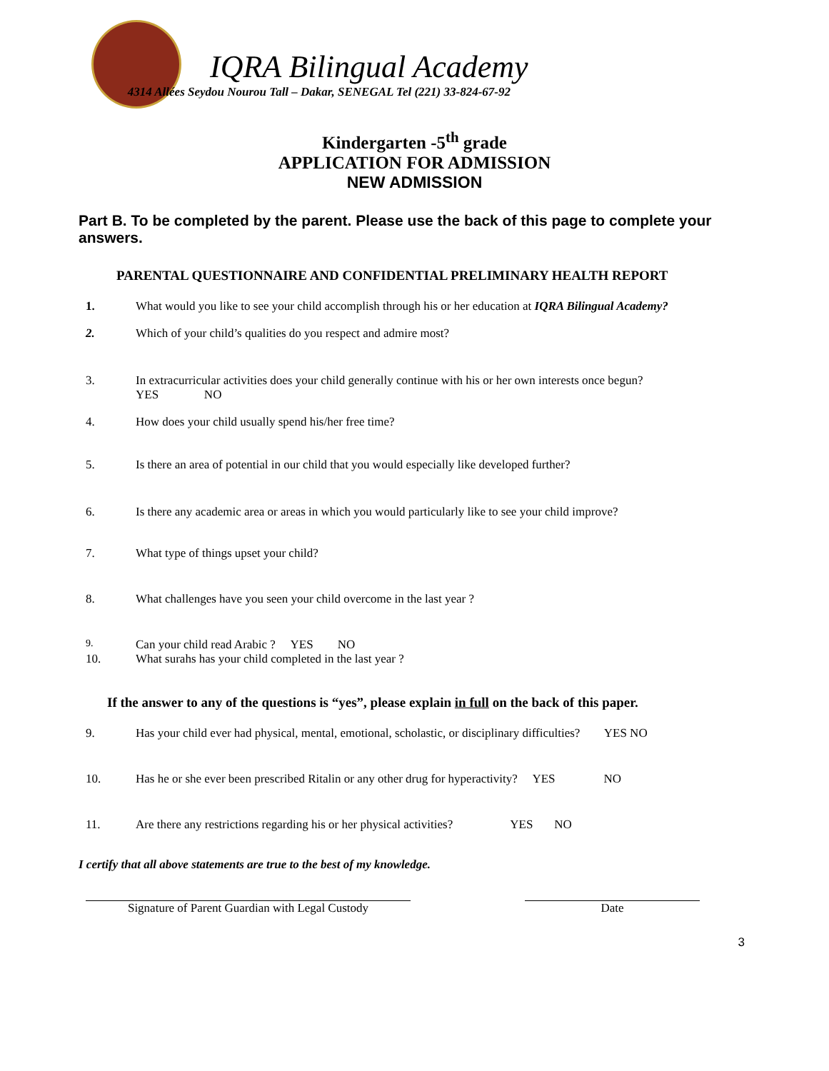IQRA Bilingual Academy
4314 Allées Seydou Nourou Tall – Dakar, SENEGAL Tel (221) 33-824-67-92
Kindergarten -5<sup>th</sup> grade
APPLICATION FOR ADMISSION
NEW ADMISSION
Part B. To be completed by the parent. Please use the back of this page to complete your answers.
PARENTAL QUESTIONNAIRE AND CONFIDENTIAL PRELIMINARY HEALTH REPORT
1. What would you like to see your child accomplish through his or her education at IQRA Bilingual Academy?
2. Which of your child’s qualities do you respect and admire most?
3. In extracurricular activities does your child generally continue with his or her own interests once begun?
YES NO
4. How does your child usually spend his/her free time?
5. Is there an area of potential in our child that you would especially like developed further?
6. Is there any academic area or areas in which you would particularly like to see your child improve?
7. What type of things upset your child?
8. What challenges have you seen your child overcome in the last year ?
9.
Can your child read Arabic ? YES NO
10. What surahs has your child completed in the last year ?
If the answer to any of the questions is “yes”, please explain in full on the back of this paper.
9. Has your child ever had physical, mental, emotional, scholastic, or disciplinary difficulties? YES NO
10. Has he or she ever been prescribed Ritalin or any other drug for hyperactivity? YES NO
11. Are there any restrictions regarding his or her physical activities? YES NO
I certify that all above statements are true to the best of my knowledge.
Signature of Parent Guardian with Legal Custody
Date
3